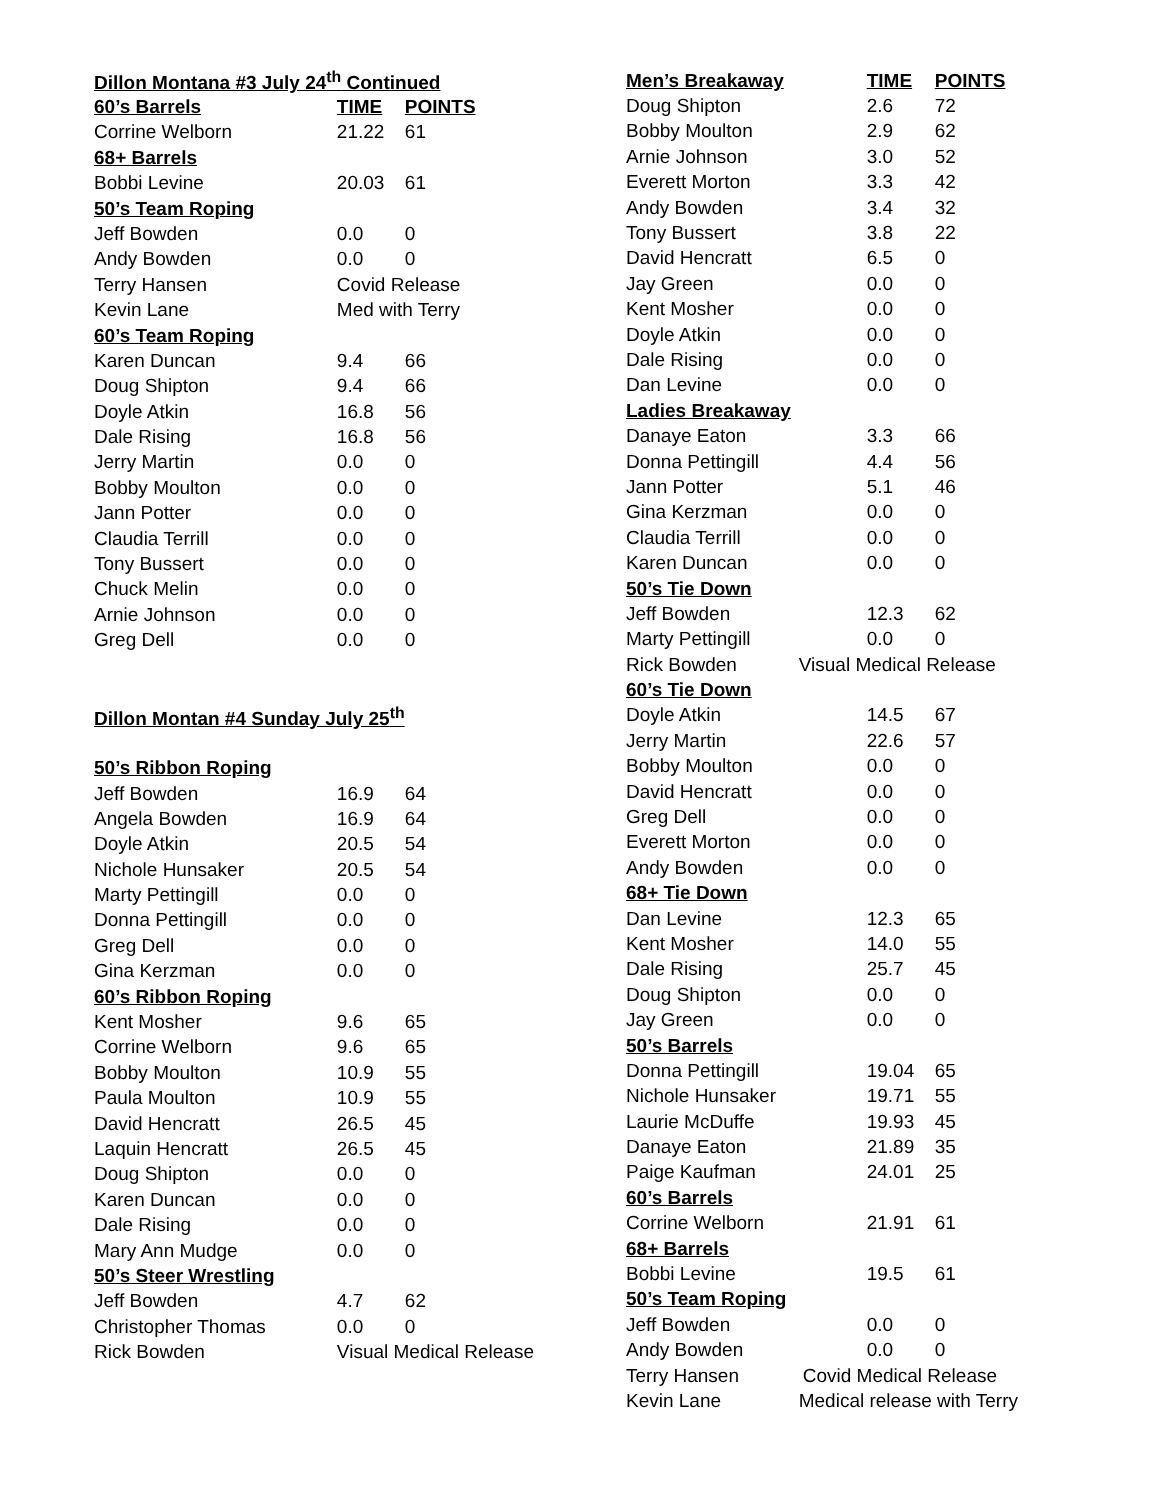| Dillon Montana #3 July 24<sup>th</sup> Continued | | |
| 60’s Barrels | TIME | POINTS |
| Corrine Welborn | 21.22 | 61 |
| 68+ Barrels | | |
| Bobbi Levine | 20.03 | 61 |
| 50’s Team Roping | | |
| Jeff Bowden | 0.0 | 0 |
| Andy Bowden | 0.0 | 0 |
| Terry Hansen | Covid Release | |
| Kevin Lane | Med with Terry | |
| 60’s Team Roping | | |
| Karen Duncan | 9.4 | 66 |
| Doug Shipton | 9.4 | 66 |
| Doyle Atkin | 16.8 | 56 |
| Dale Rising | 16.8 | 56 |
| Jerry Martin | 0.0 | 0 |
| Bobby Moulton | 0.0 | 0 |
| Jann Potter | 0.0 | 0 |
| Claudia Terrill | 0.0 | 0 |
| Tony Bussert | 0.0 | 0 |
| Chuck Melin | 0.0 | 0 |
| Arnie Johnson | 0.0 | 0 |
| Greg Dell | 0.0 | 0 |
| Dillon Montan #4 Sunday July 25<sup>th</sup> | | |
| 50’s Ribbon Roping | | |
| Jeff Bowden | 16.9 | 64 |
| Angela Bowden | 16.9 | 64 |
| Doyle Atkin | 20.5 | 54 |
| Nichole Hunsaker | 20.5 | 54 |
| Marty Pettingill | 0.0 | 0 |
| Donna Pettingill | 0.0 | 0 |
| Greg Dell | 0.0 | 0 |
| Gina Kerzman | 0.0 | 0 |
| 60’s Ribbon Roping | | |
| Kent Mosher | 9.6 | 65 |
| Corrine Welborn | 9.6 | 65 |
| Bobby Moulton | 10.9 | 55 |
| Paula Moulton | 10.9 | 55 |
| David Hencratt | 26.5 | 45 |
| Laquin Hencratt | 26.5 | 45 |
| Doug Shipton | 0.0 | 0 |
| Karen Duncan | 0.0 | 0 |
| Dale Rising | 0.0 | 0 |
| Mary Ann Mudge | 0.0 | 0 |
| 50’s Steer Wrestling | | |
| Jeff Bowden | 4.7 | 62 |
| Christopher Thomas | 0.0 | 0 |
| Rick Bowden | Visual Medical Release | |
| Men’s Breakaway | TIME | POINTS |
| --- | --- | --- |
| Doug Shipton | 2.6 | 72 |
| Bobby Moulton | 2.9 | 62 |
| Arnie Johnson | 3.0 | 52 |
| Everett Morton | 3.3 | 42 |
| Andy Bowden | 3.4 | 32 |
| Tony Bussert | 3.8 | 22 |
| David Hencratt | 6.5 | 0 |
| Jay Green | 0.0 | 0 |
| Kent Mosher | 0.0 | 0 |
| Doyle Atkin | 0.0 | 0 |
| Dale Rising | 0.0 | 0 |
| Dan Levine | 0.0 | 0 |
| Ladies Breakaway | | |
| Danaye Eaton | 3.3 | 66 |
| Donna Pettingill | 4.4 | 56 |
| Jann Potter | 5.1 | 46 |
| Gina Kerzman | 0.0 | 0 |
| Claudia Terrill | 0.0 | 0 |
| Karen Duncan | 0.0 | 0 |
| 50’s Tie Down | | |
| Jeff Bowden | 12.3 | 62 |
| Marty Pettingill | 0.0 | 0 |
| Rick Bowden | Visual Medical Release | |
| 60’s Tie Down | | |
| Doyle Atkin | 14.5 | 67 |
| Jerry Martin | 22.6 | 57 |
| Bobby Moulton | 0.0 | 0 |
| David Hencratt | 0.0 | 0 |
| Greg Dell | 0.0 | 0 |
| Everett Morton | 0.0 | 0 |
| Andy Bowden | 0.0 | 0 |
| 68+ Tie Down | | |
| Dan Levine | 12.3 | 65 |
| Kent Mosher | 14.0 | 55 |
| Dale Rising | 25.7 | 45 |
| Doug Shipton | 0.0 | 0 |
| Jay Green | 0.0 | 0 |
| 50’s Barrels | | |
| Donna Pettingill | 19.04 | 65 |
| Nichole Hunsaker | 19.71 | 55 |
| Laurie McDuffe | 19.93 | 45 |
| Danaye Eaton | 21.89 | 35 |
| Paige Kaufman | 24.01 | 25 |
| 60’s Barrels | | |
| Corrine Welborn | 21.91 | 61 |
| 68+ Barrels | | |
| Bobbi Levine | 19.5 | 61 |
| 50’s Team Roping | | |
| Jeff Bowden | 0.0 | 0 |
| Andy Bowden | 0.0 | 0 |
| Terry Hansen | Covid Medical Release | |
| Kevin Lane | Medical release with Terry | |